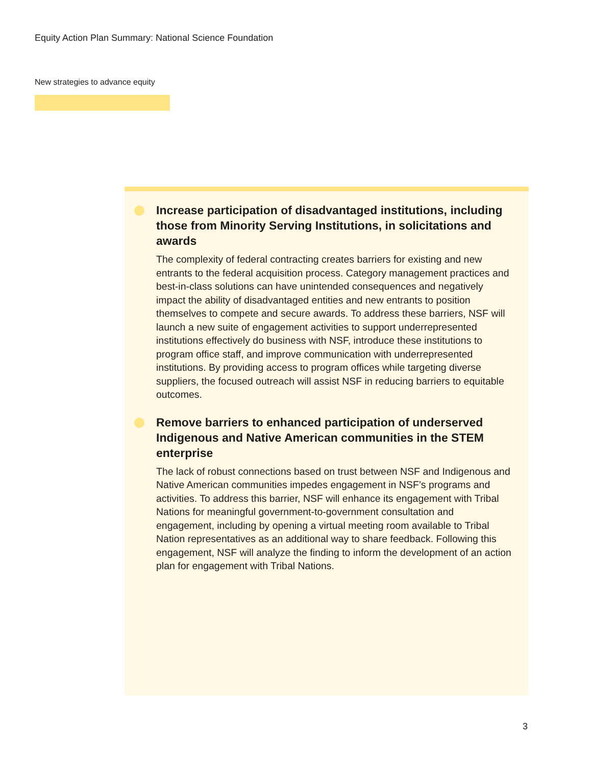Equity Action Plan Summary: National Science Foundation
New strategies to advance equity
Increase participation of disadvantaged institutions, including those from Minority Serving Institutions, in solicitations and awards
The complexity of federal contracting creates barriers for existing and new entrants to the federal acquisition process. Category management practices and best-in-class solutions can have unintended consequences and negatively impact the ability of disadvantaged entities and new entrants to position themselves to compete and secure awards. To address these barriers, NSF will launch a new suite of engagement activities to support underrepresented institutions effectively do business with NSF, introduce these institutions to program office staff, and improve communication with underrepresented institutions. By providing access to program offices while targeting diverse suppliers, the focused outreach will assist NSF in reducing barriers to equitable outcomes.
Remove barriers to enhanced participation of underserved Indigenous and Native American communities in the STEM enterprise
The lack of robust connections based on trust between NSF and Indigenous and Native American communities impedes engagement in NSF’s programs and activities. To address this barrier, NSF will enhance its engagement with Tribal Nations for meaningful government-to-government consultation and engagement, including by opening a virtual meeting room available to Tribal Nation representatives as an additional way to share feedback. Following this engagement, NSF will analyze the finding to inform the development of an action plan for engagement with Tribal Nations.
3